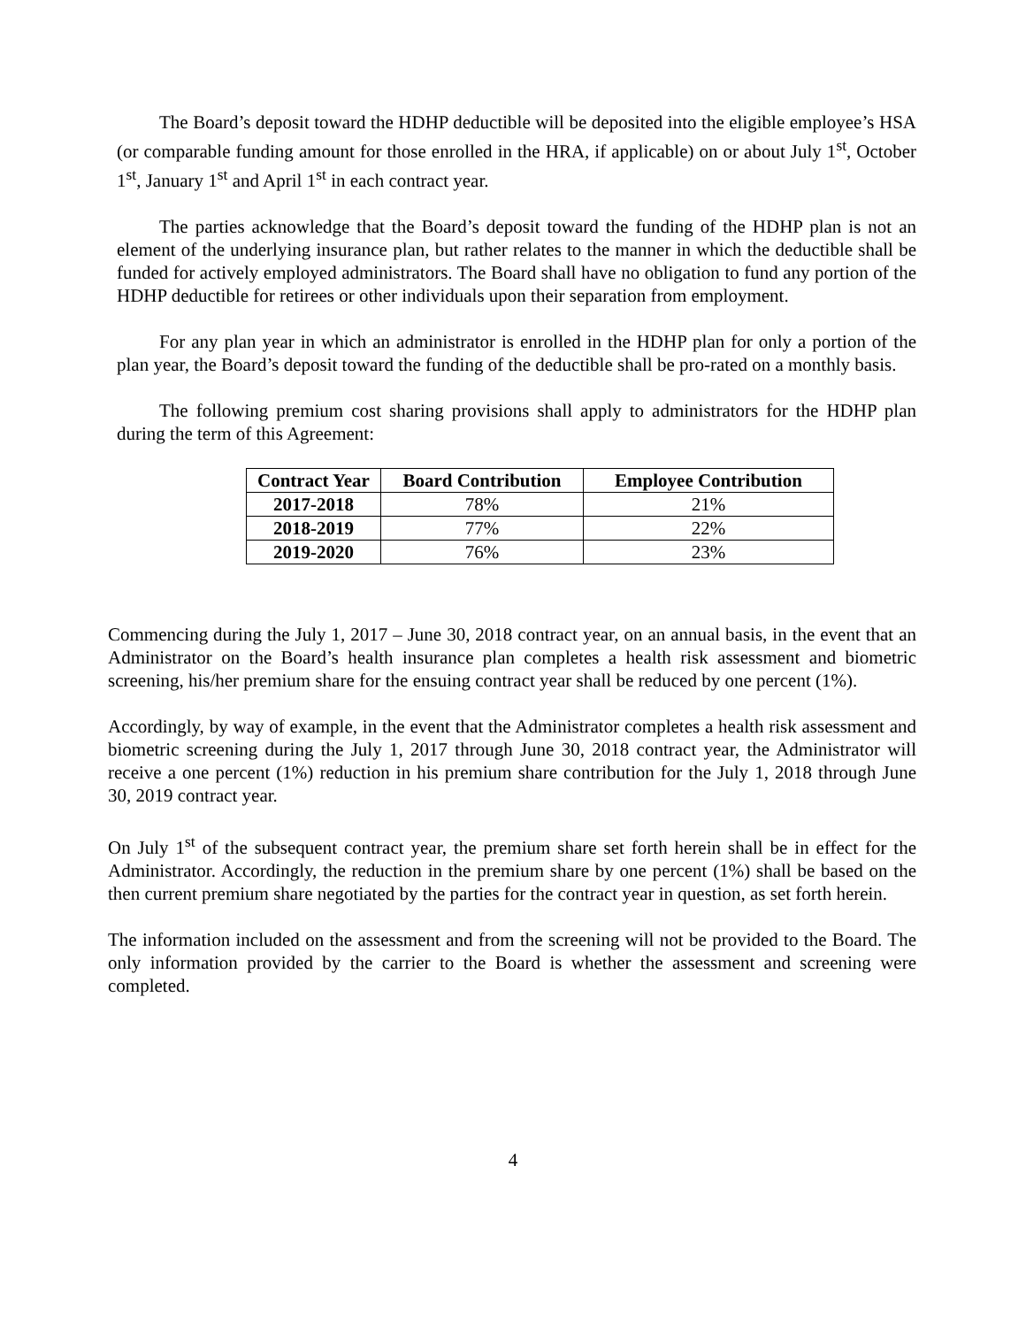The Board’s deposit toward the HDHP deductible will be deposited into the eligible employee’s HSA (or comparable funding amount for those enrolled in the HRA, if applicable) on or about July 1<sup>st</sup>, October 1<sup>st</sup>, January 1<sup>st</sup> and April 1<sup>st</sup> in each contract year.
The parties acknowledge that the Board’s deposit toward the funding of the HDHP plan is not an element of the underlying insurance plan, but rather relates to the manner in which the deductible shall be funded for actively employed administrators. The Board shall have no obligation to fund any portion of the HDHP deductible for retirees or other individuals upon their separation from employment.
For any plan year in which an administrator is enrolled in the HDHP plan for only a portion of the plan year, the Board’s deposit toward the funding of the deductible shall be pro-rated on a monthly basis.
The following premium cost sharing provisions shall apply to administrators for the HDHP plan during the term of this Agreement:
| Contract Year | Board Contribution | Employee Contribution |
| --- | --- | --- |
| 2017-2018 | 78% | 21% |
| 2018-2019 | 77% | 22% |
| 2019-2020 | 76% | 23% |
Commencing during the July 1, 2017 – June 30, 2018 contract year, on an annual basis, in the event that an Administrator on the Board’s health insurance plan completes a health risk assessment and biometric screening, his/her premium share for the ensuing contract year shall be reduced by one percent (1%).
Accordingly, by way of example, in the event that the Administrator completes a health risk assessment and biometric screening during the July 1, 2017 through June 30, 2018 contract year, the Administrator will receive a one percent (1%) reduction in his premium share contribution for the July 1, 2018 through June 30, 2019 contract year.
On July 1<sup>st</sup> of the subsequent contract year, the premium share set forth herein shall be in effect for the Administrator. Accordingly, the reduction in the premium share by one percent (1%) shall be based on the then current premium share negotiated by the parties for the contract year in question, as set forth herein.
The information included on the assessment and from the screening will not be provided to the Board. The only information provided by the carrier to the Board is whether the assessment and screening were completed.
4